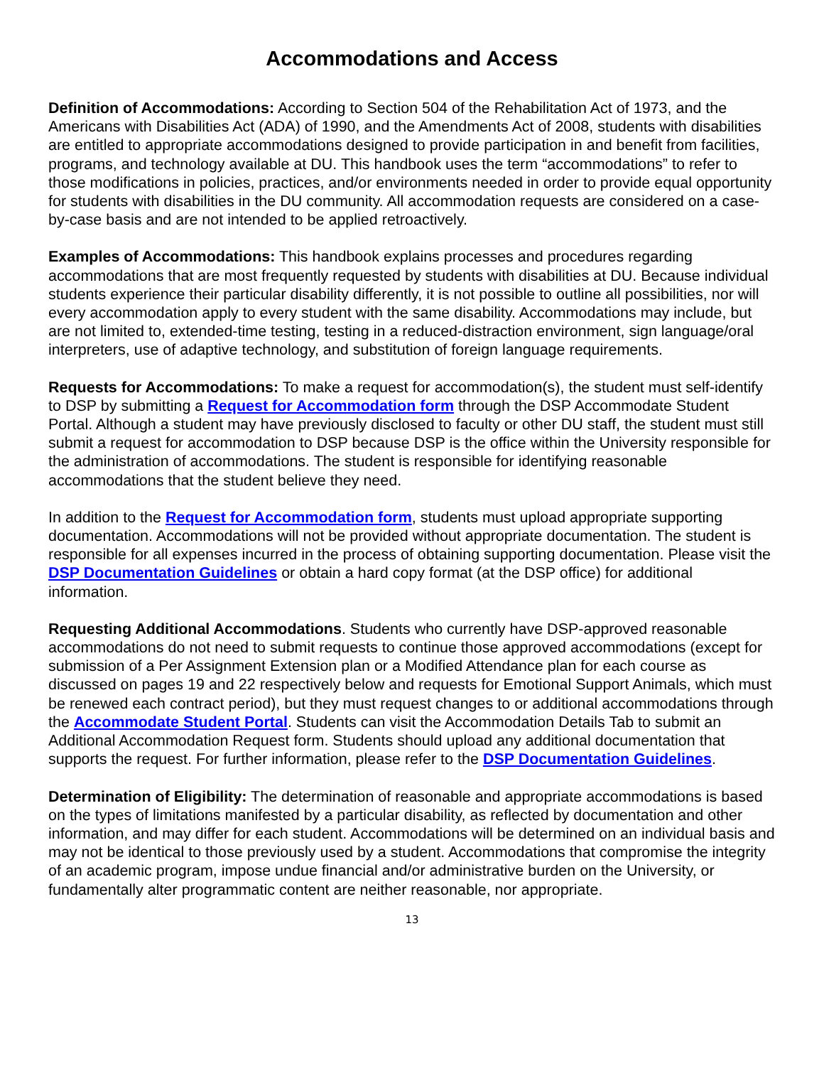Accommodations and Access
Definition of Accommodations: According to Section 504 of the Rehabilitation Act of 1973, and the Americans with Disabilities Act (ADA) of 1990, and the Amendments Act of 2008, students with disabilities are entitled to appropriate accommodations designed to provide participation in and benefit from facilities, programs, and technology available at DU. This handbook uses the term “accommodations” to refer to those modifications in policies, practices, and/or environments needed in order to provide equal opportunity for students with disabilities in the DU community. All accommodation requests are considered on a case-by-case basis and are not intended to be applied retroactively.
Examples of Accommodations: This handbook explains processes and procedures regarding accommodations that are most frequently requested by students with disabilities at DU. Because individual students experience their particular disability differently, it is not possible to outline all possibilities, nor will every accommodation apply to every student with the same disability. Accommodations may include, but are not limited to, extended-time testing, testing in a reduced-distraction environment, sign language/oral interpreters, use of adaptive technology, and substitution of foreign language requirements.
Requests for Accommodations: To make a request for accommodation(s), the student must self-identify to DSP by submitting a Request for Accommodation form through the DSP Accommodate Student Portal. Although a student may have previously disclosed to faculty or other DU staff, the student must still submit a request for accommodation to DSP because DSP is the office within the University responsible for the administration of accommodations. The student is responsible for identifying reasonable accommodations that the student believe they need.
In addition to the Request for Accommodation form, students must upload appropriate supporting documentation. Accommodations will not be provided without appropriate documentation. The student is responsible for all expenses incurred in the process of obtaining supporting documentation. Please visit the DSP Documentation Guidelines or obtain a hard copy format (at the DSP office) for additional information.
Requesting Additional Accommodations. Students who currently have DSP-approved reasonable accommodations do not need to submit requests to continue those approved accommodations (except for submission of a Per Assignment Extension plan or a Modified Attendance plan for each course as discussed on pages 19 and 22 respectively below and requests for Emotional Support Animals, which must be renewed each contract period), but they must request changes to or additional accommodations through the Accommodate Student Portal. Students can visit the Accommodation Details Tab to submit an Additional Accommodation Request form. Students should upload any additional documentation that supports the request. For further information, please refer to the DSP Documentation Guidelines.
Determination of Eligibility: The determination of reasonable and appropriate accommodations is based on the types of limitations manifested by a particular disability, as reflected by documentation and other information, and may differ for each student. Accommodations will be determined on an individual basis and may not be identical to those previously used by a student. Accommodations that compromise the integrity of an academic program, impose undue financial and/or administrative burden on the University, or fundamentally alter programmatic content are neither reasonable, nor appropriate.
13